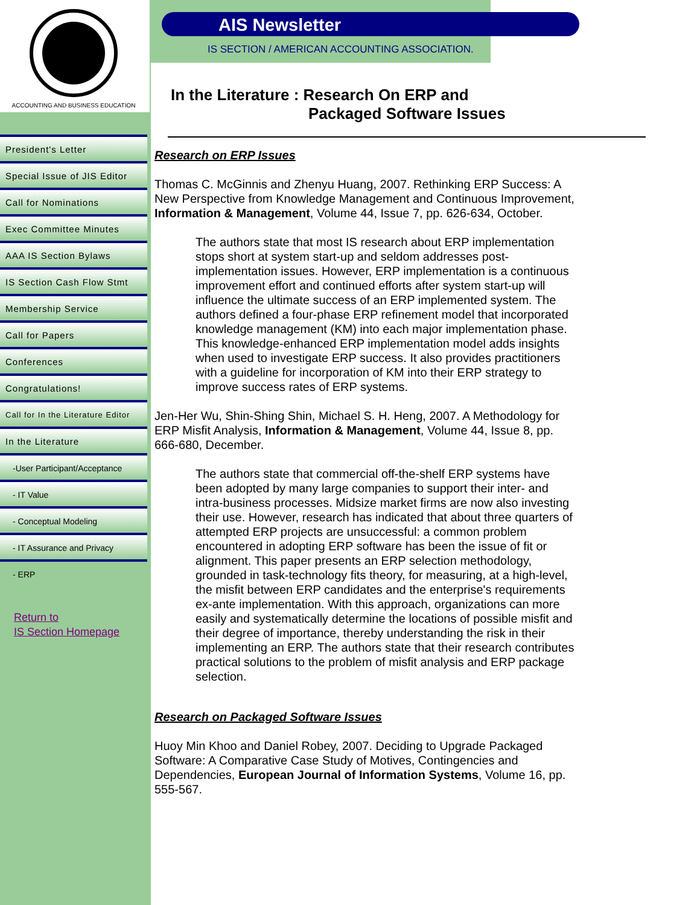ACCOUNTING AND BUSINESS EDUCATION
President's Letter
Special Issue of JIS Editor
Call for Nominations
Exec Committee Minutes
AAA IS Section Bylaws
IS Section Cash Flow Stmt
Membership Service
Call for Papers
Conferences
Congratulations!
Call for In the Literature Editor
In the Literature
-User Participant/Acceptance
- IT Value
- Conceptual Modeling
- IT Assurance and Privacy
- ERP
Return to
IS Section Homepage
AIS Newsletter
IS SECTION / AMERICAN ACCOUNTING ASSOCIATION.
In the Literature : Research On ERP and
Packaged Software Issues
Research on ERP Issues
Thomas C. McGinnis and Zhenyu Huang, 2007. Rethinking ERP Success: A New Perspective from Knowledge Management and Continuous Improvement, Information & Management, Volume 44, Issue 7, pp. 626-634, October.
The authors state that most IS research about ERP implementation stops short at system start-up and seldom addresses post-implementation issues. However, ERP implementation is a continuous improvement effort and continued efforts after system start-up will influence the ultimate success of an ERP implemented system. The authors defined a four-phase ERP refinement model that incorporated knowledge management (KM) into each major implementation phase. This knowledge-enhanced ERP implementation model adds insights when used to investigate ERP success. It also provides practitioners with a guideline for incorporation of KM into their ERP strategy to improve success rates of ERP systems.
Jen-Her Wu, Shin-Shing Shin, Michael S. H. Heng, 2007. A Methodology for ERP Misfit Analysis, Information & Management, Volume 44, Issue 8, pp. 666-680, December.
The authors state that commercial off-the-shelf ERP systems have been adopted by many large companies to support their inter- and intra-business processes. Midsize market firms are now also investing their use. However, research has indicated that about three quarters of attempted ERP projects are unsuccessful: a common problem encountered in adopting ERP software has been the issue of fit or alignment. This paper presents an ERP selection methodology, grounded in task-technology fits theory, for measuring, at a high-level, the misfit between ERP candidates and the enterprise's requirements ex-ante implementation. With this approach, organizations can more easily and systematically determine the locations of possible misfit and their degree of importance, thereby understanding the risk in their implementing an ERP. The authors state that their research contributes practical solutions to the problem of misfit analysis and ERP package selection.
Research on Packaged Software Issues
Huoy Min Khoo and Daniel Robey, 2007. Deciding to Upgrade Packaged Software: A Comparative Case Study of Motives, Contingencies and Dependencies, European Journal of Information Systems, Volume 16, pp. 555-567.